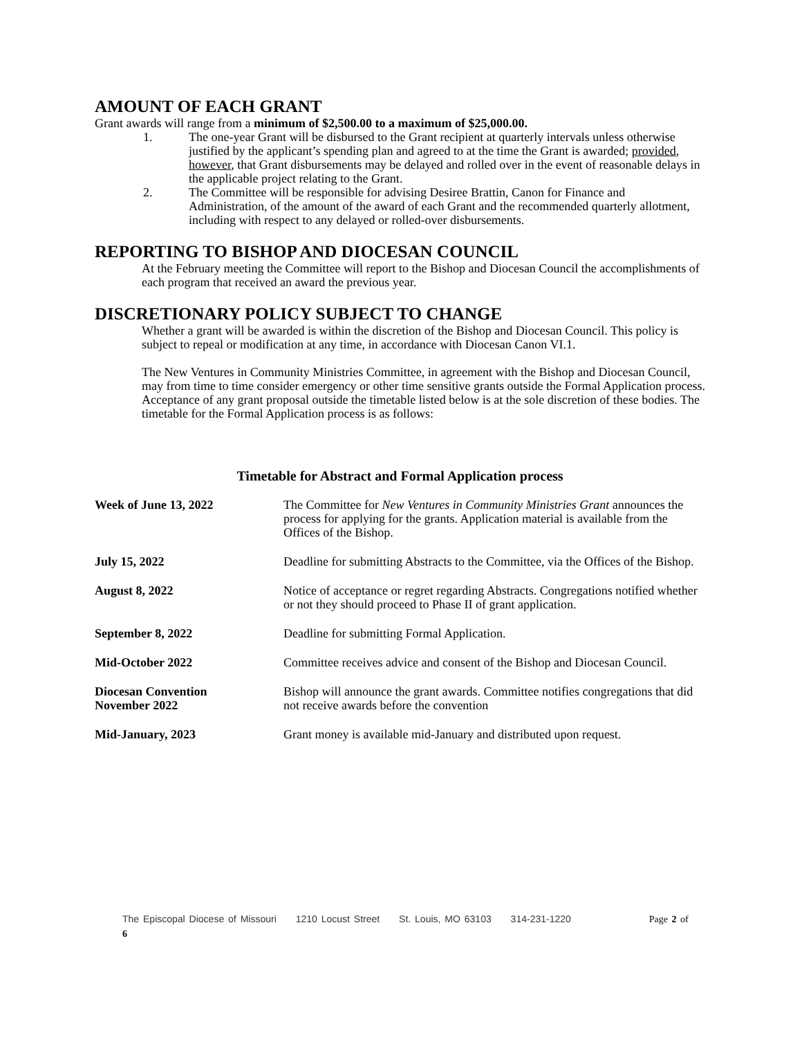AMOUNT OF EACH GRANT
Grant awards will range from a minimum of $2,500.00 to a maximum of $25,000.00.
1. The one-year Grant will be disbursed to the Grant recipient at quarterly intervals unless otherwise justified by the applicant’s spending plan and agreed to at the time the Grant is awarded; provided, however, that Grant disbursements may be delayed and rolled over in the event of reasonable delays in the applicable project relating to the Grant.
2. The Committee will be responsible for advising Desiree Brattin, Canon for Finance and Administration, of the amount of the award of each Grant and the recommended quarterly allotment, including with respect to any delayed or rolled-over disbursements.
REPORTING TO BISHOP AND DIOCESAN COUNCIL
At the February meeting the Committee will report to the Bishop and Diocesan Council the accomplishments of each program that received an award the previous year.
DISCRETIONARY POLICY SUBJECT TO CHANGE
Whether a grant will be awarded is within the discretion of the Bishop and Diocesan Council. This policy is subject to repeal or modification at any time, in accordance with Diocesan Canon VI.1.
The New Ventures in Community Ministries Committee, in agreement with the Bishop and Diocesan Council, may from time to time consider emergency or other time sensitive grants outside the Formal Application process. Acceptance of any grant proposal outside the timetable listed below is at the sole discretion of these bodies. The timetable for the Formal Application process is as follows:
Timetable for Abstract and Formal Application process
| Week of June 13, 2022 | The Committee for New Ventures in Community Ministries Grant announces the process for applying for the grants. Application material is available from the Offices of the Bishop. |
| July 15, 2022 | Deadline for submitting Abstracts to the Committee, via the Offices of the Bishop. |
| August 8, 2022 | Notice of acceptance or regret regarding Abstracts. Congregations notified whether or not they should proceed to Phase II of grant application. |
| September 8, 2022 | Deadline for submitting Formal Application. |
| Mid-October 2022 | Committee receives advice and consent of the Bishop and Diocesan Council. |
| Diocesan Convention November 2022 | Bishop will announce the grant awards. Committee notifies congregations that did not receive awards before the convention |
| Mid-January, 2023 | Grant money is available mid-January and distributed upon request. |
The Episcopal Diocese of Missouri 1210 Locust Street St. Louis, MO 63103 314-231-1220 Page 2 of 6